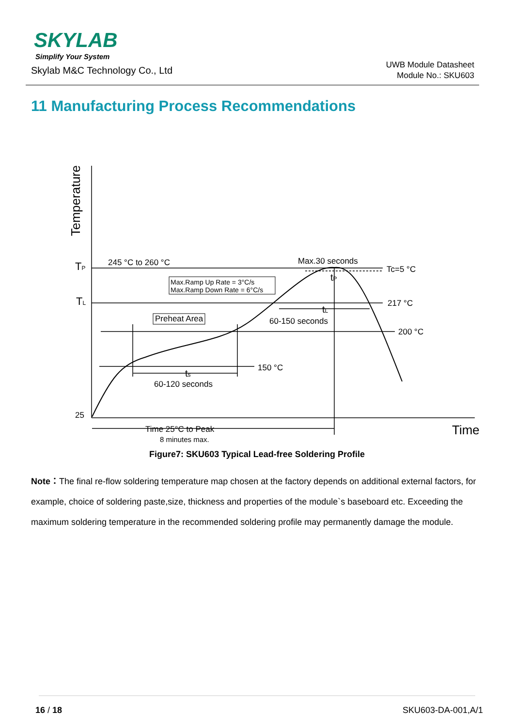SKYLAB
Simplify Your System
Skylab M&C Technology Co., Ltd
UWB Module Datasheet
Module No.: SKU603
11 Manufacturing Process Recommendations
Temperature
TP
TL
25
245 °C to 260 °C
Max.30 seconds
Tc=5 °C
217 °C
200 °C
150 °C
Max.Ramp Up Rate = 3°C/s
Max.Ramp Down Rate = 6°C/s
Preheat Area
tP
tL
60-150 seconds
ts
60-120 seconds
Time 25°C to Peak
8 minutes max.
Time
Figure7: SKU603 Typical Lead-free Soldering Profile
Note：The final re-flow soldering temperature map chosen at the factory depends on additional external factors, for example, choice of soldering paste,size, thickness and properties of the module`s baseboard etc. Exceeding the maximum soldering temperature in the recommended soldering profile may permanently damage the module.
16 / 18 SKU603-DA-001,A/1